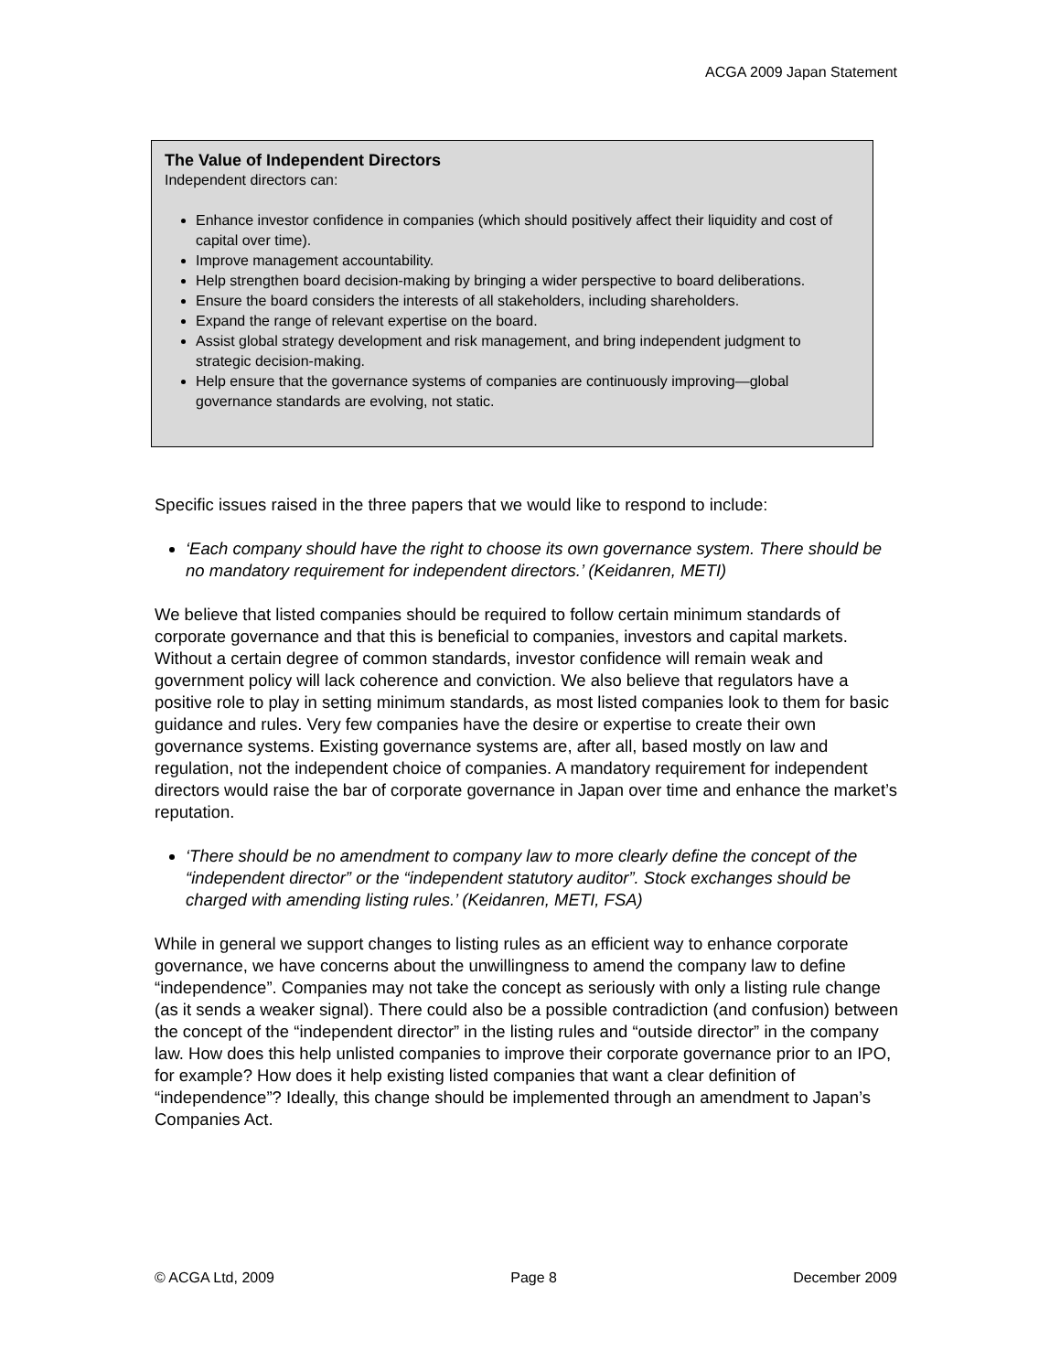ACGA 2009 Japan Statement
The Value of Independent Directors
Independent directors can:
Enhance investor confidence in companies (which should positively affect their liquidity and cost of capital over time).
Improve management accountability.
Help strengthen board decision-making by bringing a wider perspective to board deliberations.
Ensure the board considers the interests of all stakeholders, including shareholders.
Expand the range of relevant expertise on the board.
Assist global strategy development and risk management, and bring independent judgment to strategic decision-making.
Help ensure that the governance systems of companies are continuously improving—global governance standards are evolving, not static.
Specific issues raised in the three papers that we would like to respond to include:
‘Each company should have the right to choose its own governance system. There should be no mandatory requirement for independent directors.’ (Keidanren, METI)
We believe that listed companies should be required to follow certain minimum standards of corporate governance and that this is beneficial to companies, investors and capital markets. Without a certain degree of common standards, investor confidence will remain weak and government policy will lack coherence and conviction. We also believe that regulators have a positive role to play in setting minimum standards, as most listed companies look to them for basic guidance and rules. Very few companies have the desire or expertise to create their own governance systems. Existing governance systems are, after all, based mostly on law and regulation, not the independent choice of companies. A mandatory requirement for independent directors would raise the bar of corporate governance in Japan over time and enhance the market’s reputation.
‘There should be no amendment to company law to more clearly define the concept of the “independent director” or the “independent statutory auditor”. Stock exchanges should be charged with amending listing rules.’ (Keidanren, METI, FSA)
While in general we support changes to listing rules as an efficient way to enhance corporate governance, we have concerns about the unwillingness to amend the company law to define “independence”. Companies may not take the concept as seriously with only a listing rule change (as it sends a weaker signal). There could also be a possible contradiction (and confusion) between the concept of the “independent director” in the listing rules and “outside director” in the company law. How does this help unlisted companies to improve their corporate governance prior to an IPO, for example? How does it help existing listed companies that want a clear definition of “independence”? Ideally, this change should be implemented through an amendment to Japan’s Companies Act.
© ACGA Ltd, 2009 Page 8 December 2009